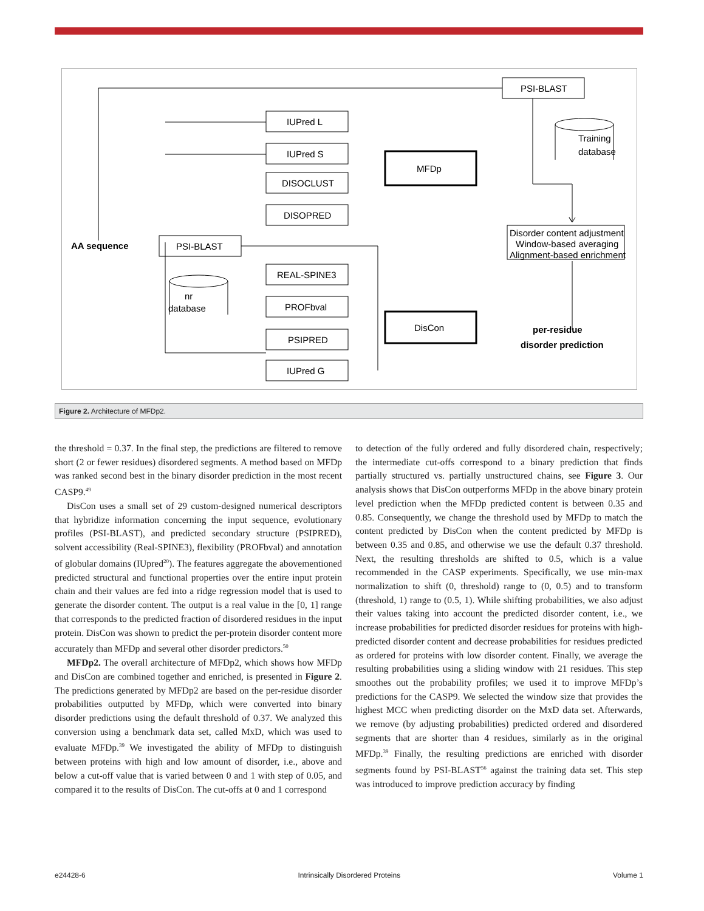PSI-BLAST
IUPred L
IUPred S
DISOCLUST
DISOPRED
PSI-BLAST
REAL-SPINE3
PROFbval
PSIPRED
IUPred G
MFDp
DisCon
Disorder content adjustment
Window-based averaging
Alignment-based enrichment
AA sequence
nr
database
Training
database
per-residue
disorder prediction
Figure 2. Architecture of MFDp2.
the threshold = 0.37. In the final step, the predictions are filtered to remove short (2 or fewer residues) disordered segments. A method based on MFDp was ranked second best in the binary disorder prediction in the most recent CASP9.<sup>49</sup>
DisCon uses a small set of 29 custom-designed numerical descriptors that hybridize information concerning the input sequence, evolutionary profiles (PSI-BLAST), and predicted secondary structure (PSIPRED), solvent accessibility (Real-SPINE3), flexibility (PROFbval) and annotation of globular domains (IUpred<sup>20</sup>). The features aggregate the abovementioned predicted structural and functional properties over the entire input protein chain and their values are fed into a ridge regression model that is used to generate the disorder content. The output is a real value in the [0, 1] range that corresponds to the predicted fraction of disordered residues in the input protein. DisCon was shown to predict the per-protein disorder content more accurately than MFDp and several other disorder predictors.<sup>50</sup>
MFDp2. The overall architecture of MFDp2, which shows how MFDp and DisCon are combined together and enriched, is presented in Figure 2. The predictions generated by MFDp2 are based on the per-residue disorder probabilities outputted by MFDp, which were converted into binary disorder predictions using the default threshold of 0.37. We analyzed this conversion using a benchmark data set, called MxD, which was used to evaluate MFDp.<sup>39</sup> We investigated the ability of MFDp to distinguish between proteins with high and low amount of disorder, i.e., above and below a cut-off value that is varied between 0 and 1 with step of 0.05, and compared it to the results of DisCon. The cut-offs at 0 and 1 correspond
to detection of the fully ordered and fully disordered chain, respectively; the intermediate cut-offs correspond to a binary prediction that finds partially structured vs. partially unstructured chains, see Figure 3. Our analysis shows that DisCon outperforms MFDp in the above binary protein level prediction when the MFDp predicted content is between 0.35 and 0.85. Consequently, we change the threshold used by MFDp to match the content predicted by DisCon when the content predicted by MFDp is between 0.35 and 0.85, and otherwise we use the default 0.37 threshold. Next, the resulting thresholds are shifted to 0.5, which is a value recommended in the CASP experiments. Specifically, we use min-max normalization to shift (0, threshold) range to (0, 0.5) and to transform (threshold, 1) range to (0.5, 1). While shifting probabilities, we also adjust their values taking into account the predicted disorder content, i.e., we increase probabilities for predicted disorder residues for proteins with high-predicted disorder content and decrease probabilities for residues predicted as ordered for proteins with low disorder content. Finally, we average the resulting probabilities using a sliding window with 21 residues. This step smoothes out the probability profiles; we used it to improve MFDp’s predictions for the CASP9. We selected the window size that provides the highest MCC when predicting disorder on the MxD data set. Afterwards, we remove (by adjusting probabilities) predicted ordered and disordered segments that are shorter than 4 residues, similarly as in the original MFDp.<sup>39</sup> Finally, the resulting predictions are enriched with disorder segments found by PSI-BLAST<sup>56</sup> against the training data set. This step was introduced to improve prediction accuracy by finding
e24428-6 Intrinsically Disordered Proteins Volume 1